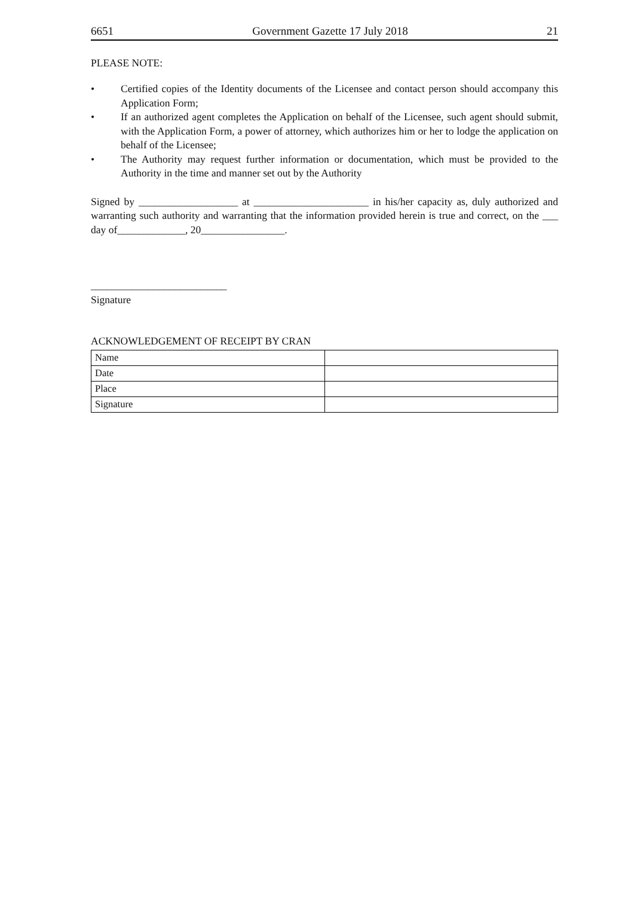6651 Government Gazette 17 July 2018 21
PLEASE NOTE:
• Certified copies of the Identity documents of the Licensee and contact person should accompany this Application Form;
• If an authorized agent completes the Application on behalf of the Licensee, such agent should submit, with the Application Form, a power of attorney, which authorizes him or her to lodge the application on behalf of the Licensee;
• The Authority may request further information or documentation, which must be provided to the Authority in the time and manner set out by the Authority
Signed by ___________________ at ______________________ in his/her capacity as, duly authorized and warranting such authority and warranting that the information provided herein is true and correct, on the ___ day of_____________, 20________________.
__________________________
Signature
ACKNOWLEDGEMENT OF RECEIPT BY CRAN
| Name | |
| Date | |
| Place | |
| Signature | |